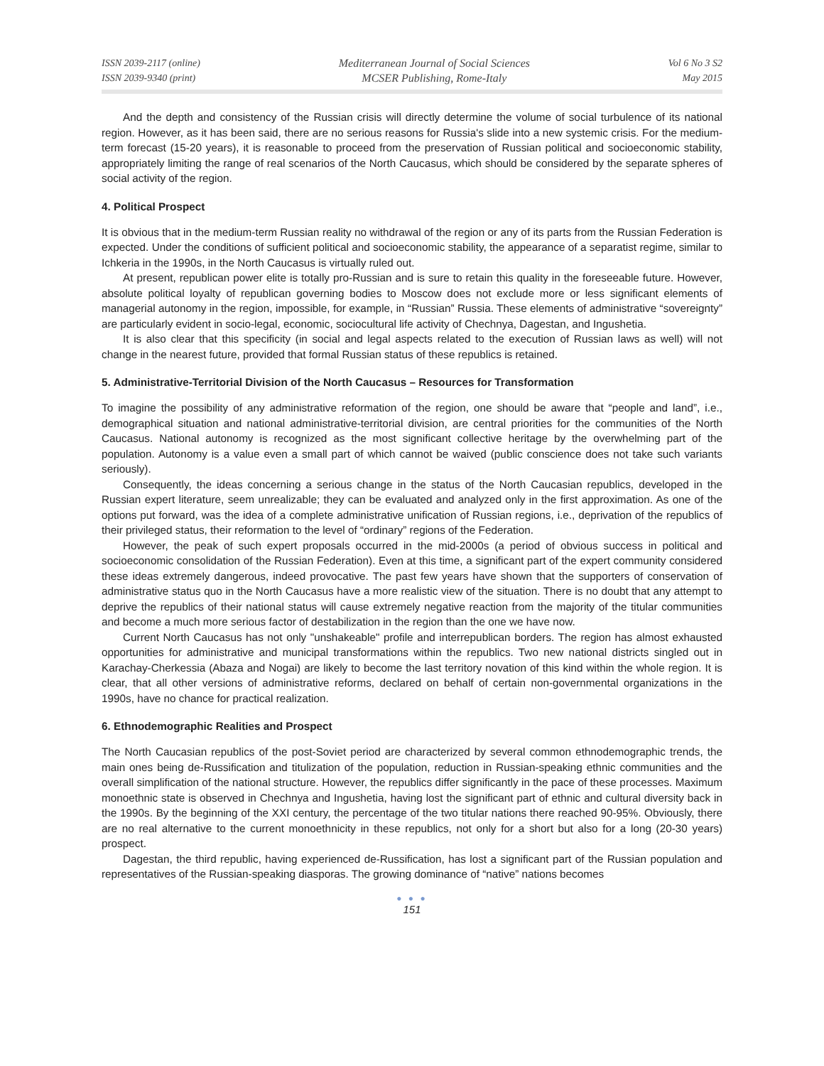ISSN 2039-2117 (online)
ISSN 2039-9340 (print)
Mediterranean Journal of Social Sciences
MCSER Publishing, Rome-Italy
Vol 6 No 3 S2
May 2015
And the depth and consistency of the Russian crisis will directly determine the volume of social turbulence of its national region. However, as it has been said, there are no serious reasons for Russia's slide into a new systemic crisis. For the medium-term forecast (15-20 years), it is reasonable to proceed from the preservation of Russian political and socioeconomic stability, appropriately limiting the range of real scenarios of the North Caucasus, which should be considered by the separate spheres of social activity of the region.
4. Political Prospect
It is obvious that in the medium-term Russian reality no withdrawal of the region or any of its parts from the Russian Federation is expected. Under the conditions of sufficient political and socioeconomic stability, the appearance of a separatist regime, similar to Ichkeria in the 1990s, in the North Caucasus is virtually ruled out.
At present, republican power elite is totally pro-Russian and is sure to retain this quality in the foreseeable future. However, absolute political loyalty of republican governing bodies to Moscow does not exclude more or less significant elements of managerial autonomy in the region, impossible, for example, in “Russian” Russia. These elements of administrative “sovereignty” are particularly evident in socio-legal, economic, sociocultural life activity of Chechnya, Dagestan, and Ingushetia.
It is also clear that this specificity (in social and legal aspects related to the execution of Russian laws as well) will not change in the nearest future, provided that formal Russian status of these republics is retained.
5. Administrative-Territorial Division of the North Caucasus – Resources for Transformation
To imagine the possibility of any administrative reformation of the region, one should be aware that “people and land”, i.e., demographical situation and national administrative-territorial division, are central priorities for the communities of the North Caucasus. National autonomy is recognized as the most significant collective heritage by the overwhelming part of the population. Autonomy is a value even a small part of which cannot be waived (public conscience does not take such variants seriously).
Consequently, the ideas concerning a serious change in the status of the North Caucasian republics, developed in the Russian expert literature, seem unrealizable; they can be evaluated and analyzed only in the first approximation. As one of the options put forward, was the idea of a complete administrative unification of Russian regions, i.e., deprivation of the republics of their privileged status, their reformation to the level of “ordinary” regions of the Federation.
However, the peak of such expert proposals occurred in the mid-2000s (a period of obvious success in political and socioeconomic consolidation of the Russian Federation). Even at this time, a significant part of the expert community considered these ideas extremely dangerous, indeed provocative. The past few years have shown that the supporters of conservation of administrative status quo in the North Caucasus have a more realistic view of the situation. There is no doubt that any attempt to deprive the republics of their national status will cause extremely negative reaction from the majority of the titular communities and become a much more serious factor of destabilization in the region than the one we have now.
Current North Caucasus has not only "unshakeable" profile and interrepublican borders. The region has almost exhausted opportunities for administrative and municipal transformations within the republics. Two new national districts singled out in Karachay-Cherkessia (Abaza and Nogai) are likely to become the last territory novation of this kind within the whole region. It is clear, that all other versions of administrative reforms, declared on behalf of certain non-governmental organizations in the 1990s, have no chance for practical realization.
6. Ethnodemographic Realities and Prospect
The North Caucasian republics of the post-Soviet period are characterized by several common ethnodemographic trends, the main ones being de-Russification and titulization of the population, reduction in Russian-speaking ethnic communities and the overall simplification of the national structure. However, the republics differ significantly in the pace of these processes. Maximum monoethnic state is observed in Chechnya and Ingushetia, having lost the significant part of ethnic and cultural diversity back in the 1990s. By the beginning of the XXI century, the percentage of the two titular nations there reached 90-95%. Obviously, there are no real alternative to the current monoethnicity in these republics, not only for a short but also for a long (20-30 years) prospect.
Dagestan, the third republic, having experienced de-Russification, has lost a significant part of the Russian population and representatives of the Russian-speaking diasporas. The growing dominance of “native” nations becomes
● ● ●
151